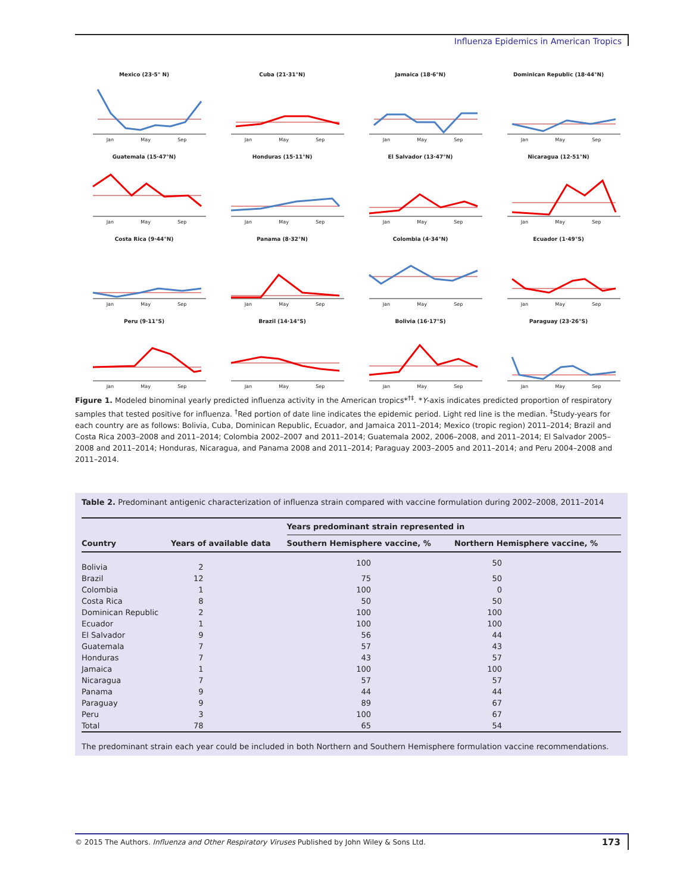Influenza Epidemics in American Tropics
Mexico (23·5° N)
Jan May Sep
Cuba (21·31°N)
Jan May Sep
Jamaica (18·6°N)
Jan May Sep
Dominican Republic (18·44°N)
Jan May Sep
Guatemala (15·47°N)
Jan May Sep
Honduras (15·11°N)
Jan May Sep
El Salvador (13·47°N)
Jan May Sep
Nicaragua (12·51°N)
Jan May Sep
Costa Rica (9·44°N)
Jan May Sep
Panama (8·32°N)
Jan May Sep
Colombia (4·34°N)
Jan May Sep
Ecuador (1·49°S)
Jan May Sep
Peru (9·11°S)
Jan May Sep
Brazil (14·14°S)
Jan May Sep
Bolivia (16·17°S)
Jan May Sep
Paraguay (23·26°S)
Jan May Sep
Figure 1. Modeled binominal yearly predicted influenza activity in the American tropics*<sup>†‡</sup>. *Y-axis indicates predicted proportion of respiratory samples that tested positive for influenza. <sup>†</sup>Red portion of date line indicates the epidemic period. Light red line is the median. <sup>‡</sup>Study-years for each country are as follows: Bolivia, Cuba, Dominican Republic, Ecuador, and Jamaica 2011–2014; Mexico (tropic region) 2011–2014; Brazil and Costa Rica 2003–2008 and 2011–2014; Colombia 2002–2007 and 2011–2014; Guatemala 2002, 2006–2008, and 2011–2014; El Salvador 2005–2008 and 2011–2014; Honduras, Nicaragua, and Panama 2008 and 2011–2014; Paraguay 2003–2005 and 2011–2014; and Peru 2004–2008 and 2011–2014.
Table 2. Predominant antigenic characterization of influenza strain compared with vaccine formulation during 2002–2008, 2011–2014
| Country | Years of available data | Years predominant strain represented in | |
| --- | --- | --- | --- |
| | | Southern Hemisphere vaccine, % | Northern Hemisphere vaccine, % |
| Bolivia | 2 | 100 | 50 |
| Brazil | 12 | 75 | 50 |
| Colombia | 1 | 100 | 0 |
| Costa Rica | 8 | 50 | 50 |
| Dominican Republic | 2 | 100 | 100 |
| Ecuador | 1 | 100 | 100 |
| El Salvador | 9 | 56 | 44 |
| Guatemala | 7 | 57 | 43 |
| Honduras | 7 | 43 | 57 |
| Jamaica | 1 | 100 | 100 |
| Nicaragua | 7 | 57 | 57 |
| Panama | 9 | 44 | 44 |
| Paraguay | 9 | 89 | 67 |
| Peru | 3 | 100 | 67 |
| Total | 78 | 65 | 54 |
The predominant strain each year could be included in both Northern and Southern Hemisphere formulation vaccine recommendations.
© 2015 The Authors. Influenza and Other Respiratory Viruses Published by John Wiley & Sons Ltd. 173